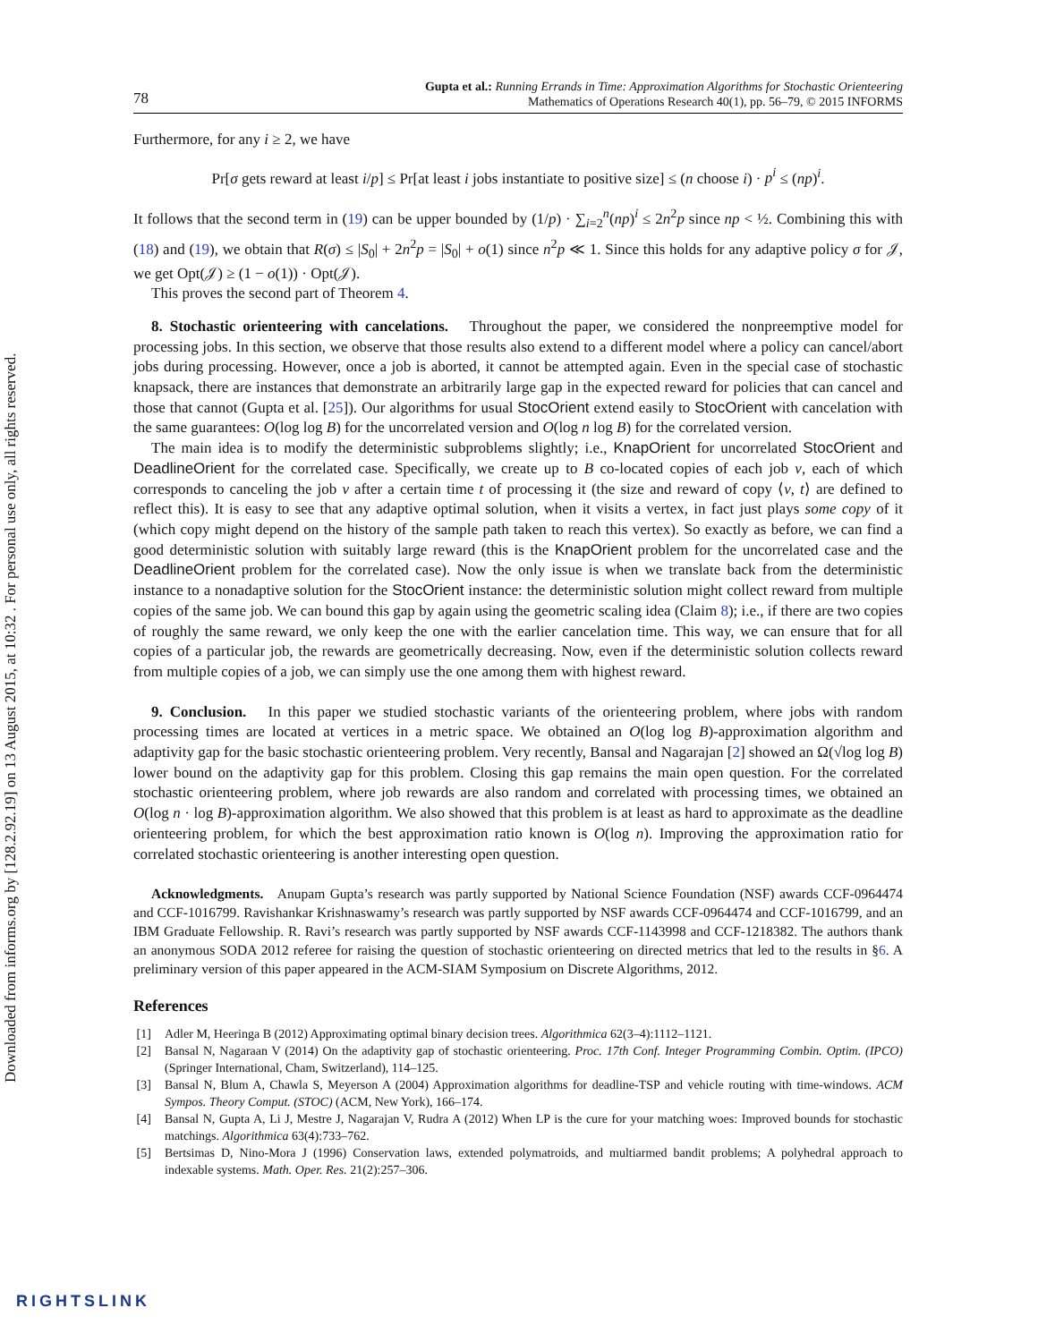Downloaded from informs.org by [128.2.92.19] on 13 August 2015, at 10:32 . For personal use only, all rights reserved.
78
Gupta et al.: Running Errands in Time: Approximation Algorithms for Stochastic Orienteering
Mathematics of Operations Research 40(1), pp. 56–79, © 2015 INFORMS
Furthermore, for any i ≥ 2, we have
Pr[σ gets reward at least i/p] ≤ Pr[at least i jobs instantiate to positive size] ≤ (n choose i) · p<sup>i</sup> ≤ (np)<sup>i</sup>.
It follows that the second term in (19) can be upper bounded by (1/p) · ∑<sub>i=2</sub><sup>n</sup>(np)<sup>i</sup> ≤ 2n<sup>2</sup>p since np < ½. Combining this with (18) and (19), we obtain that R(σ) ≤ |S<sub>0</sub>| + 2n<sup>2</sup>p = |S<sub>0</sub>| + o(1) since n<sup>2</sup>p ≪ 1. Since this holds for any adaptive policy σ for 𝒥, we get Opt(𝒥) ≥ (1 − o(1)) · Opt(𝒥).
This proves the second part of Theorem 4.
8. Stochastic orienteering with cancelations. Throughout the paper, we considered the nonpreemptive model for processing jobs. In this section, we observe that those results also extend to a different model where a policy can cancel/abort jobs during processing. However, once a job is aborted, it cannot be attempted again. Even in the special case of stochastic knapsack, there are instances that demonstrate an arbitrarily large gap in the expected reward for policies that can cancel and those that cannot (Gupta et al. [25]). Our algorithms for usual StocOrient extend easily to StocOrient with cancelation with the same guarantees: O(log log B) for the uncorrelated version and O(log n log B) for the correlated version.
The main idea is to modify the deterministic subproblems slightly; i.e., KnapOrient for uncorrelated StocOrient and DeadlineOrient for the correlated case. Specifically, we create up to B co-located copies of each job v, each of which corresponds to canceling the job v after a certain time t of processing it (the size and reward of copy ⟨v, t⟩ are defined to reflect this). It is easy to see that any adaptive optimal solution, when it visits a vertex, in fact just plays some copy of it (which copy might depend on the history of the sample path taken to reach this vertex). So exactly as before, we can find a good deterministic solution with suitably large reward (this is the KnapOrient problem for the uncorrelated case and the DeadlineOrient problem for the correlated case). Now the only issue is when we translate back from the deterministic instance to a nonadaptive solution for the StocOrient instance: the deterministic solution might collect reward from multiple copies of the same job. We can bound this gap by again using the geometric scaling idea (Claim 8); i.e., if there are two copies of roughly the same reward, we only keep the one with the earlier cancelation time. This way, we can ensure that for all copies of a particular job, the rewards are geometrically decreasing. Now, even if the deterministic solution collects reward from multiple copies of a job, we can simply use the one among them with highest reward.
9. Conclusion. In this paper we studied stochastic variants of the orienteering problem, where jobs with random processing times are located at vertices in a metric space. We obtained an O(log log B)-approximation algorithm and adaptivity gap for the basic stochastic orienteering problem. Very recently, Bansal and Nagarajan [2] showed an Ω(√log log B) lower bound on the adaptivity gap for this problem. Closing this gap remains the main open question. For the correlated stochastic orienteering problem, where job rewards are also random and correlated with processing times, we obtained an O(log n · log B)-approximation algorithm. We also showed that this problem is at least as hard to approximate as the deadline orienteering problem, for which the best approximation ratio known is O(log n). Improving the approximation ratio for correlated stochastic orienteering is another interesting open question.
Acknowledgments. Anupam Gupta’s research was partly supported by National Science Foundation (NSF) awards CCF-0964474 and CCF-1016799. Ravishankar Krishnaswamy’s research was partly supported by NSF awards CCF-0964474 and CCF-1016799, and an IBM Graduate Fellowship. R. Ravi’s research was partly supported by NSF awards CCF-1143998 and CCF-1218382. The authors thank an anonymous SODA 2012 referee for raising the question of stochastic orienteering on directed metrics that led to the results in §6. A preliminary version of this paper appeared in the ACM-SIAM Symposium on Discrete Algorithms, 2012.
References
[1] Adler M, Heeringa B (2012) Approximating optimal binary decision trees. Algorithmica 62(3–4):1112–1121.
[2] Bansal N, Nagaraan V (2014) On the adaptivity gap of stochastic orienteering. Proc. 17th Conf. Integer Programming Combin. Optim. (IPCO) (Springer International, Cham, Switzerland), 114–125.
[3] Bansal N, Blum A, Chawla S, Meyerson A (2004) Approximation algorithms for deadline-TSP and vehicle routing with time-windows. ACM Sympos. Theory Comput. (STOC) (ACM, New York), 166–174.
[4] Bansal N, Gupta A, Li J, Mestre J, Nagarajan V, Rudra A (2012) When LP is the cure for your matching woes: Improved bounds for stochastic matchings. Algorithmica 63(4):733–762.
[5] Bertsimas D, Nino-Mora J (1996) Conservation laws, extended polymatroids, and multiarmed bandit problems; A polyhedral approach to indexable systems. Math. Oper. Res. 21(2):257–306.
RIGHTSLINK